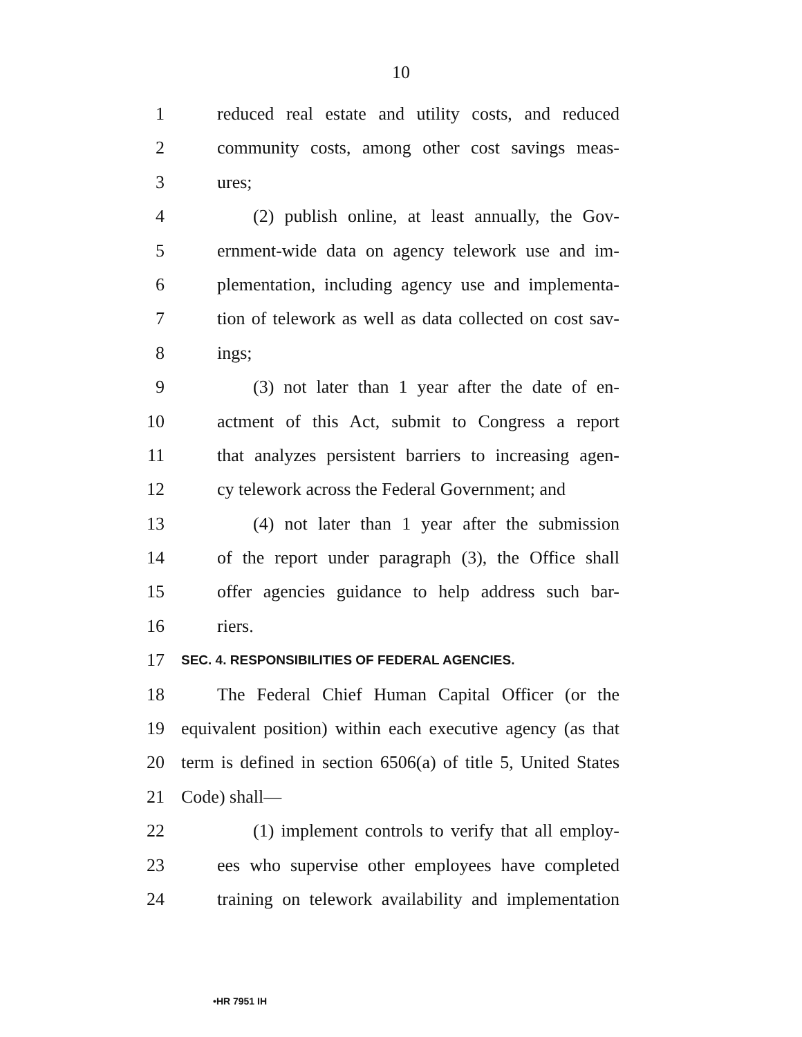10
1 reduced real estate and utility costs, and reduced
2 community costs, among other cost savings meas-
3 ures;
4 (2) publish online, at least annually, the Gov-
5 ernment-wide data on agency telework use and im-
6 plementation, including agency use and implementa-
7 tion of telework as well as data collected on cost sav-
8 ings;
9 (3) not later than 1 year after the date of en-
10 actment of this Act, submit to Congress a report
11 that analyzes persistent barriers to increasing agen-
12 cy telework across the Federal Government; and
13 (4) not later than 1 year after the submission
14 of the report under paragraph (3), the Office shall
15 offer agencies guidance to help address such bar-
16 riers.
17 SEC. 4. RESPONSIBILITIES OF FEDERAL AGENCIES.
18 The Federal Chief Human Capital Officer (or the
19 equivalent position) within each executive agency (as that
20 term is defined in section 6506(a) of title 5, United States
21 Code) shall—
22 (1) implement controls to verify that all employ-
23 ees who supervise other employees have completed
24 training on telework availability and implementation
•HR 7951 IH